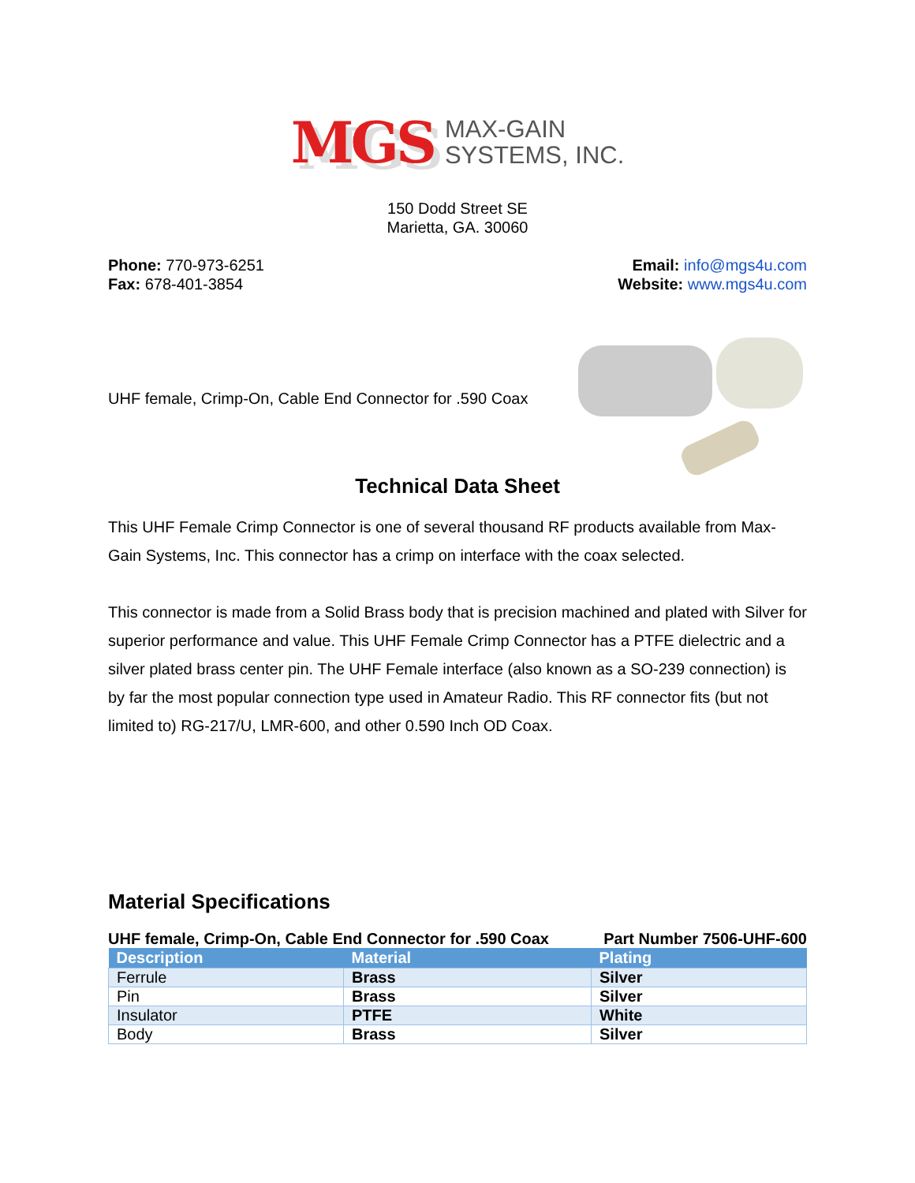MGS MAX-GAIN
SYSTEMS, INC.
150 Dodd Street SE
Marietta, GA. 30060
Phone: 770-973-6251
Fax: 678-401-3854
Email: info@mgs4u.com
Website: www.mgs4u.com
UHF female, Crimp-On, Cable End Connector for .590 Coax
Technical Data Sheet
This UHF Female Crimp Connector is one of several thousand RF products available from Max-Gain Systems, Inc. This connector has a crimp on interface with the coax selected.
This connector is made from a Solid Brass body that is precision machined and plated with Silver for superior performance and value. This UHF Female Crimp Connector has a PTFE dielectric and a silver plated brass center pin. The UHF Female interface (also known as a SO-239 connection) is by far the most popular connection type used in Amateur Radio. This RF connector fits (but not limited to) RG-217/U, LMR-600, and other 0.590 Inch OD Coax.
Material Specifications
UHF female, Crimp-On, Cable End Connector for .590 Coax Part Number 7506-UHF-600
| Description | Material | Plating |
| --- | --- | --- |
| Ferrule | Brass | Silver |
| Pin | Brass | Silver |
| Insulator | PTFE | White |
| Body | Brass | Silver |